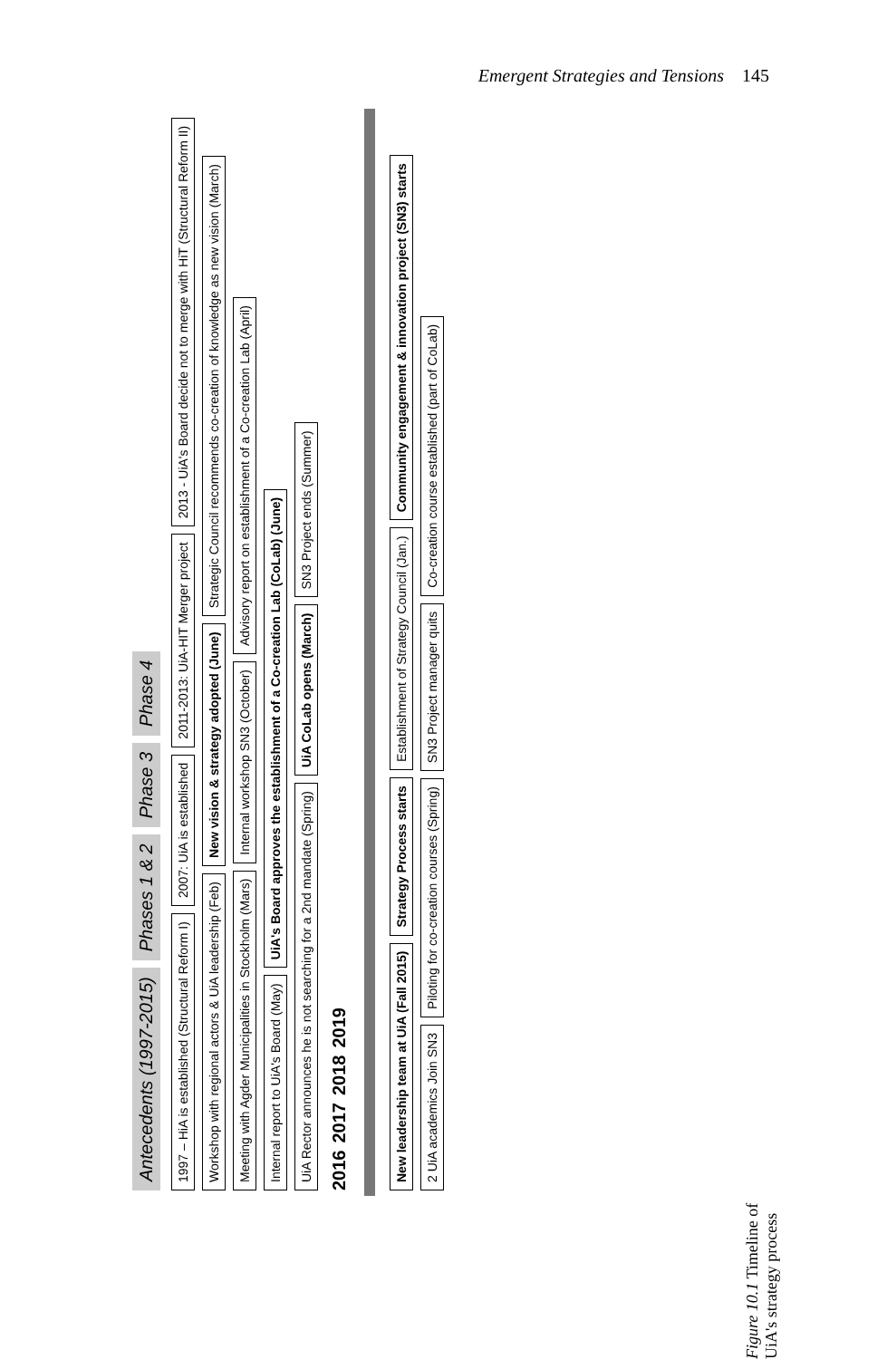Emergent Strategies and Tensions 145
Antecedents (1997-2015) Phases 1 & 2 Phase 3 Phase 4
1997 – HiA is established (Structural Reform I) 2007: UiA is established 2011-2013: UiA-HIT Merger project 2013 - UiA's Board decide not to merge with HiT (Structural Reform II) Workshop with regional actors & UiA leadership (Feb) New vision & strategy adopted (June) Strategic Council recommends co-creation of knowledge as new vision (March) Meeting with Agder Municipalities in Stockholm (Mars) Internal workshop SN3 (October) Advisory report on establishment of a Co-creation Lab (April) Internal report to UiA's Board (May) UiA's Board approves the establishment of a Co-creation Lab (CoLab) (June) UiA Rector announces he is not searching for a 2nd mandate (Spring) UiA CoLab opens (March) SN3 Project ends (Summer)
2016 2017 2018 2019
New leadership team at UiA (Fall 2015) Strategy Process starts Establishment of Strategy Council (Jan.) Community engagement & innovation project (SN3) starts 2 UiA academics Join SN3 Piloting for co-creation courses (Spring) SN3 Project manager quits Co-creation course established (part of CoLab)
Figure 10.1 Timeline of UiA's strategy process